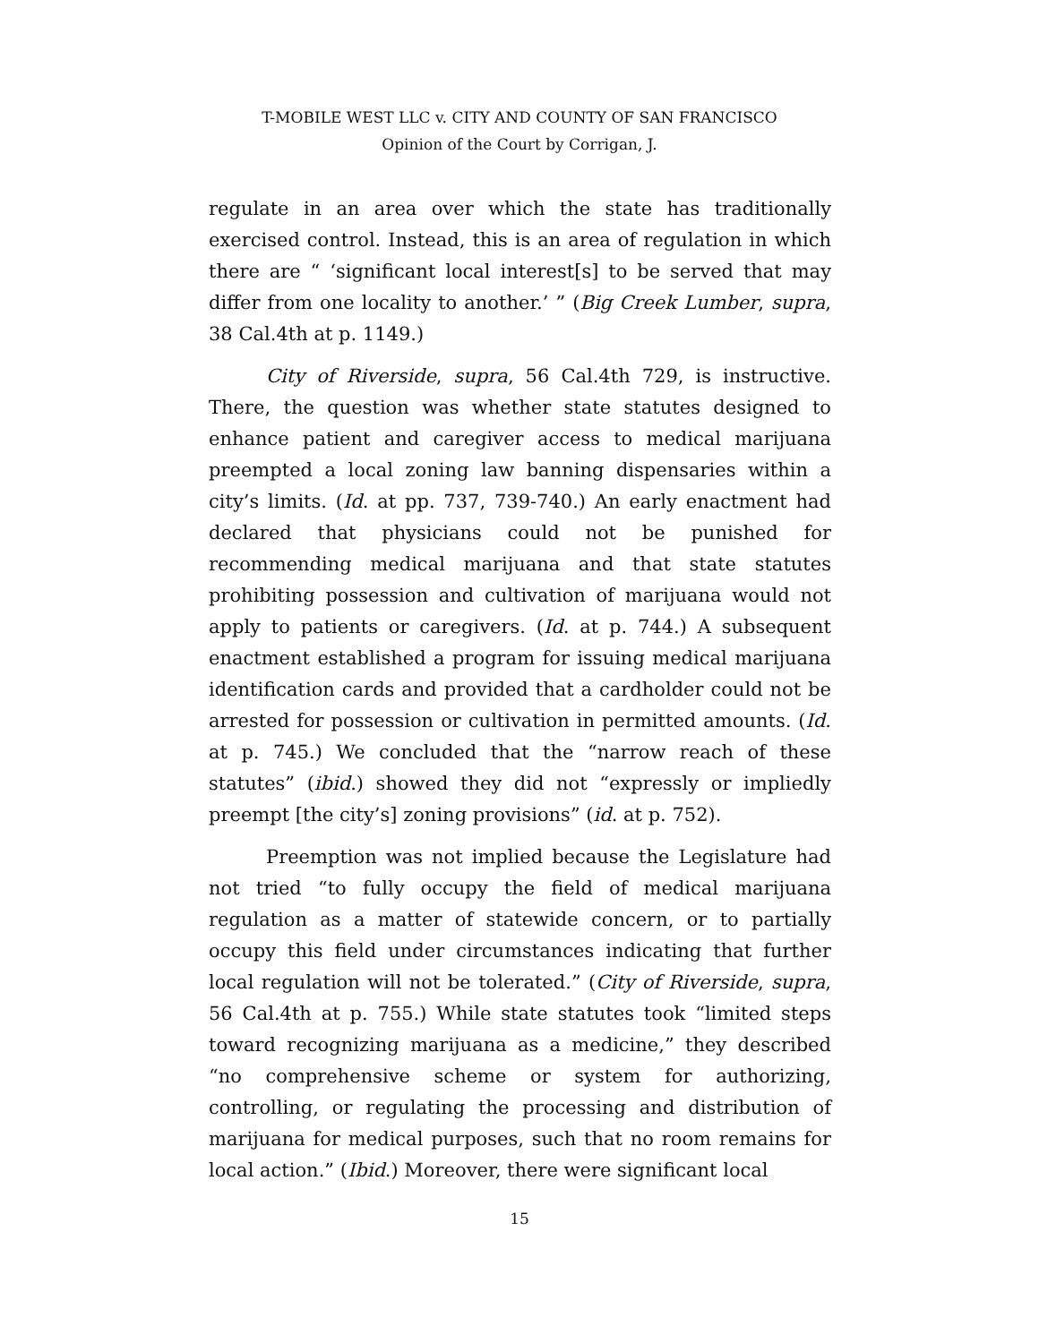T-MOBILE WEST LLC v. CITY AND COUNTY OF SAN FRANCISCO
Opinion of the Court by Corrigan, J.
regulate in an area over which the state has traditionally exercised control. Instead, this is an area of regulation in which there are “ ‘significant local interest[s] to be served that may differ from one locality to another.’ ” (Big Creek Lumber, supra, 38 Cal.4th at p. 1149.)
City of Riverside, supra, 56 Cal.4th 729, is instructive. There, the question was whether state statutes designed to enhance patient and caregiver access to medical marijuana preempted a local zoning law banning dispensaries within a city’s limits. (Id. at pp. 737, 739-740.) An early enactment had declared that physicians could not be punished for recommending medical marijuana and that state statutes prohibiting possession and cultivation of marijuana would not apply to patients or caregivers. (Id. at p. 744.) A subsequent enactment established a program for issuing medical marijuana identification cards and provided that a cardholder could not be arrested for possession or cultivation in permitted amounts. (Id. at p. 745.) We concluded that the “narrow reach of these statutes” (ibid.) showed they did not “expressly or impliedly preempt [the city’s] zoning provisions” (id. at p. 752).
Preemption was not implied because the Legislature had not tried “to fully occupy the field of medical marijuana regulation as a matter of statewide concern, or to partially occupy this field under circumstances indicating that further local regulation will not be tolerated.” (City of Riverside, supra, 56 Cal.4th at p. 755.) While state statutes took “limited steps toward recognizing marijuana as a medicine,” they described “no comprehensive scheme or system for authorizing, controlling, or regulating the processing and distribution of marijuana for medical purposes, such that no room remains for local action.” (Ibid.) Moreover, there were significant local
15